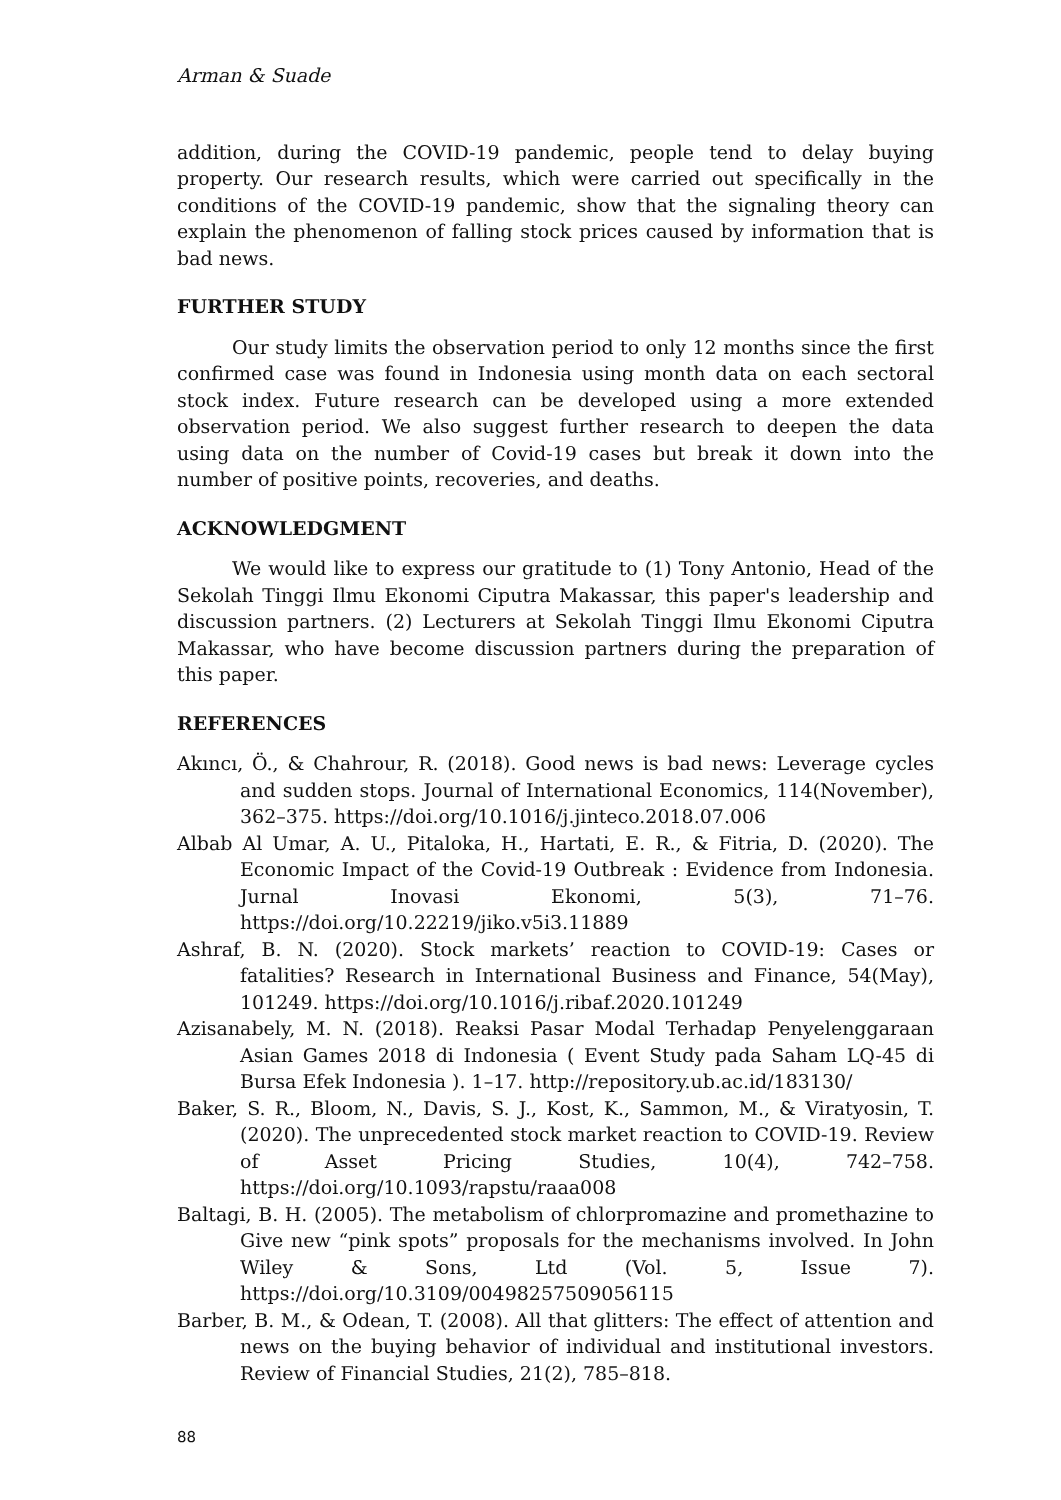Arman & Suade
addition, during the COVID-19 pandemic, people tend to delay buying property. Our research results, which were carried out specifically in the conditions of the COVID-19 pandemic, show that the signaling theory can explain the phenomenon of falling stock prices caused by information that is bad news.
FURTHER STUDY
Our study limits the observation period to only 12 months since the first confirmed case was found in Indonesia using month data on each sectoral stock index. Future research can be developed using a more extended observation period. We also suggest further research to deepen the data using data on the number of Covid-19 cases but break it down into the number of positive points, recoveries, and deaths.
ACKNOWLEDGMENT
We would like to express our gratitude to (1) Tony Antonio, Head of the Sekolah Tinggi Ilmu Ekonomi Ciputra Makassar, this paper's leadership and discussion partners. (2) Lecturers at Sekolah Tinggi Ilmu Ekonomi Ciputra Makassar, who have become discussion partners during the preparation of this paper.
REFERENCES
Akıncı, Ö., & Chahrour, R. (2018). Good news is bad news: Leverage cycles and sudden stops. Journal of International Economics, 114(November), 362–375. https://doi.org/10.1016/j.jinteco.2018.07.006
Albab Al Umar, A. U., Pitaloka, H., Hartati, E. R., & Fitria, D. (2020). The Economic Impact of the Covid-19 Outbreak : Evidence from Indonesia. Jurnal Inovasi Ekonomi, 5(3), 71–76. https://doi.org/10.22219/jiko.v5i3.11889
Ashraf, B. N. (2020). Stock markets’ reaction to COVID-19: Cases or fatalities? Research in International Business and Finance, 54(May), 101249. https://doi.org/10.1016/j.ribaf.2020.101249
Azisanabely, M. N. (2018). Reaksi Pasar Modal Terhadap Penyelenggaraan Asian Games 2018 di Indonesia ( Event Study pada Saham LQ-45 di Bursa Efek Indonesia ). 1–17. http://repository.ub.ac.id/183130/
Baker, S. R., Bloom, N., Davis, S. J., Kost, K., Sammon, M., & Viratyosin, T. (2020). The unprecedented stock market reaction to COVID-19. Review of Asset Pricing Studies, 10(4), 742–758. https://doi.org/10.1093/rapstu/raaa008
Baltagi, B. H. (2005). The metabolism of chlorpromazine and promethazine to Give new “pink spots” proposals for the mechanisms involved. In John Wiley & Sons, Ltd (Vol. 5, Issue 7). https://doi.org/10.3109/00498257509056115
Barber, B. M., & Odean, T. (2008). All that glitters: The effect of attention and news on the buying behavior of individual and institutional investors. Review of Financial Studies, 21(2), 785–818.
88